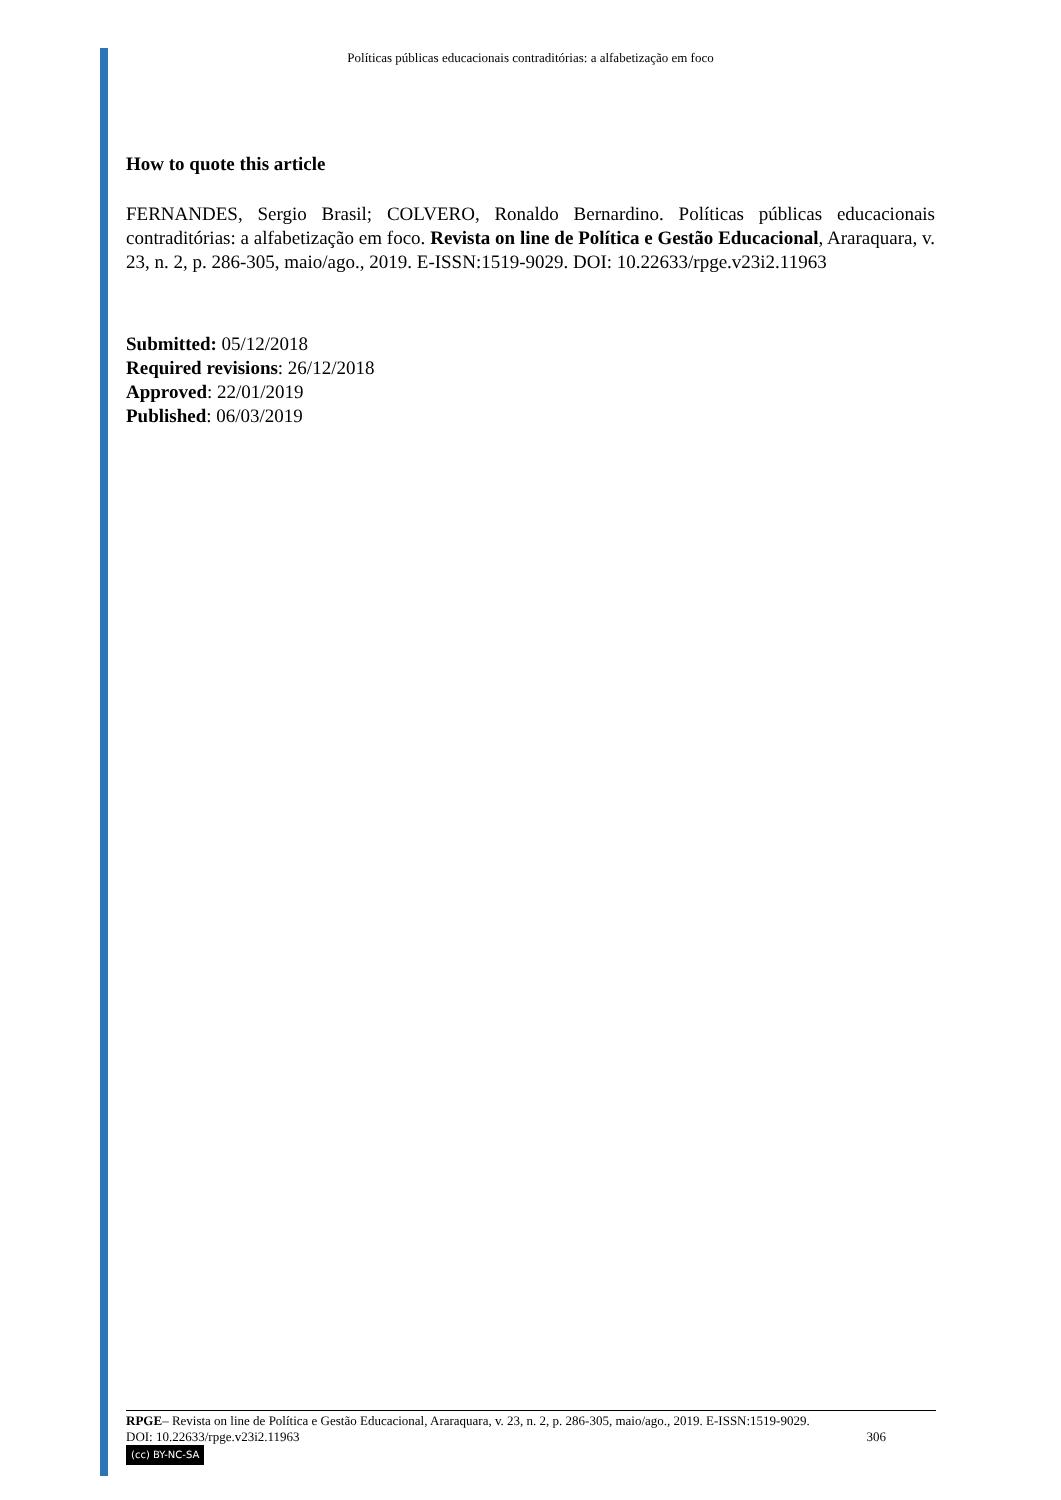Políticas públicas educacionais contraditórias: a alfabetização em foco
How to quote this article
FERNANDES, Sergio Brasil; COLVERO, Ronaldo Bernardino. Políticas públicas educacionais contraditórias: a alfabetização em foco. Revista on line de Política e Gestão Educacional, Araraquara, v. 23, n. 2, p. 286-305, maio/ago., 2019. E-ISSN:1519-9029. DOI: 10.22633/rpge.v23i2.11963
Submitted: 05/12/2018
Required revisions: 26/12/2018
Approved: 22/01/2019
Published: 06/03/2019
RPGE– Revista on line de Política e Gestão Educacional, Araraquara, v. 23, n. 2, p. 286-305, maio/ago., 2019. E-ISSN:1519-9029.
DOI: 10.22633/rpge.v23i2.11963 306
(cc) BY-NC-SA